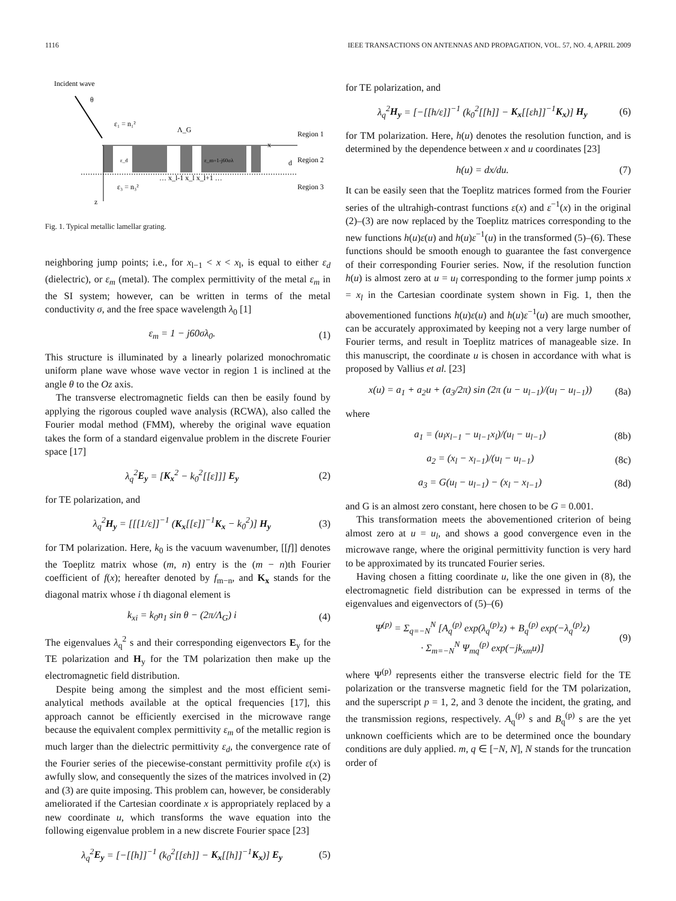1116 IEEE TRANSACTIONS ON ANTENNAS AND PROPAGATION, VOL. 57, NO. 4, APRIL 2009
Incident wave
θ
ε₁ = n₁²
Λ_G
ε₃ = n₃²
… x_l-1 x_l x_l+1 …
ε_d
ε_m=1-j60σλ
x
d
Region 1
Region 2
Region 3
z
Fig. 1. Typical metallic lamellar grating.
neighboring jump points; i.e., for x<sub>l−1</sub> < x < x<sub>l</sub>, is equal to either ε<sub>d</sub> (dielectric), or ε<sub>m</sub> (metal). The complex permittivity of the metal ε<sub>m</sub> in the SI system; however, can be written in terms of the metal conductivity σ, and the free space wavelength λ<sub>0</sub> [1]
ε<sub>m</sub> = 1 − j60σλ<sub>0</sub>. (1)
This structure is illuminated by a linearly polarized monochromatic uniform plane wave whose wave vector in region 1 is inclined at the angle θ to the Oz axis.
The transverse electromagnetic fields can then be easily found by applying the rigorous coupled wave analysis (RCWA), also called the Fourier modal method (FMM), whereby the original wave equation takes the form of a standard eigenvalue problem in the discrete Fourier space [17]
λ<sub>q</sub><sup>2</sup>E<sub>y</sub> = [K<sub>x</sub><sup>2</sup> − k<sub>0</sub><sup>2</sup>[[ε]]] E<sub>y</sub> (2)
for TE polarization, and
λ<sub>q</sub><sup>2</sup>H<sub>y</sub> = [[[1/ε]]<sup>−1</sup> (K<sub>x</sub>[[ε]]<sup>−1</sup>K<sub>x</sub> − k<sub>0</sub><sup>2</sup>)] H<sub>y</sub> (3)
for TM polarization. Here, k<sub>0</sub> is the vacuum wavenumber, [[f]] denotes the Toeplitz matrix whose (m, n) entry is the (m − n)th Fourier coefficient of f(x); hereafter denoted by f<sub>m−n</sub>, and K<sub>x</sub> stands for the diagonal matrix whose i th diagonal element is
k<sub>xi</sub> = k<sub>0</sub>n<sub>1</sub> sin θ − (2π/Λ<sub>G</sub>) i (4)
The eigenvalues λ<sub>q</sub><sup>2</sup> s and their corresponding eigenvectors E<sub>y</sub> for the TE polarization and H<sub>y</sub> for the TM polarization then make up the electromagnetic field distribution.
Despite being among the simplest and the most efficient semi-analytical methods available at the optical frequencies [17], this approach cannot be efficiently exercised in the microwave range because the equivalent complex permittivity ε<sub>m</sub> of the metallic region is much larger than the dielectric permittivity ε<sub>d</sub>, the convergence rate of the Fourier series of the piecewise-constant permittivity profile ε(x) is awfully slow, and consequently the sizes of the matrices involved in (2) and (3) are quite imposing. This problem can, however, be considerably ameliorated if the Cartesian coordinate x is appropriately replaced by a new coordinate u, which transforms the wave equation into the following eigenvalue problem in a new discrete Fourier space [23]
λ<sub>q</sub><sup>2</sup>E<sub>y</sub> = [−[[h]]<sup>−1</sup> (k<sub>0</sub><sup>2</sup>[[εh]] − K<sub>x</sub>[[h]]<sup>−1</sup>K<sub>x</sub>)] E<sub>y</sub> (5)
for TE polarization, and
λ<sub>q</sub><sup>2</sup>H<sub>y</sub> = [−[[h/ε]]<sup>−1</sup> (k<sub>0</sub><sup>2</sup>[[h]] − K<sub>x</sub>[[εh]]<sup>−1</sup>K<sub>x</sub>)] H<sub>y</sub> (6)
for TM polarization. Here, h(u) denotes the resolution function, and is determined by the dependence between x and u coordinates [23]
h(u) = dx/du. (7)
It can be easily seen that the Toeplitz matrices formed from the Fourier series of the ultrahigh-contrast functions ε(x) and ε<sup>−1</sup>(x) in the original (2)–(3) are now replaced by the Toeplitz matrices corresponding to the new functions h(u)ε(u) and h(u)ε<sup>−1</sup>(u) in the transformed (5)–(6). These functions should be smooth enough to guarantee the fast convergence of their corresponding Fourier series. Now, if the resolution function h(u) is almost zero at u = u<sub>l</sub> corresponding to the former jump points x = x<sub>l</sub> in the Cartesian coordinate system shown in Fig. 1, then the abovementioned functions h(u)ε(u) and h(u)ε<sup>−1</sup>(u) are much smoother, can be accurately approximated by keeping not a very large number of Fourier terms, and result in Toeplitz matrices of manageable size. In this manuscript, the coordinate u is chosen in accordance with what is proposed by Vallius et al. [23]
x(u) = a<sub>1</sub> + a<sub>2</sub>u + (a<sub>3</sub>/2π) sin (2π (u − u<sub>l−1</sub>)/(u<sub>l</sub> − u<sub>l−1</sub>)) (8a)
where
a<sub>1</sub> = (u<sub>l</sub>x<sub>l−1</sub> − u<sub>l−1</sub>x<sub>l</sub>)/(u<sub>l</sub> − u<sub>l−1</sub>) (8b)
a<sub>2</sub> = (x<sub>l</sub> − x<sub>l−1</sub>)/(u<sub>l</sub> − u<sub>l−1</sub>) (8c)
a<sub>3</sub> = G(u<sub>l</sub> − u<sub>l−1</sub>) − (x<sub>l</sub> − x<sub>l−1</sub>) (8d)
and G is an almost zero constant, here chosen to be G = 0.001.
This transformation meets the abovementioned criterion of being almost zero at u = u<sub>l</sub>, and shows a good convergence even in the microwave range, where the original permittivity function is very hard to be approximated by its truncated Fourier series.
Having chosen a fitting coordinate u, like the one given in (8), the electromagnetic field distribution can be expressed in terms of the eigenvalues and eigenvectors of (5)–(6)
Ψ<sup>(p)</sup> = Σ<sub>q=−N</sub><sup>N</sup> [A<sub>q</sub><sup>(p)</sup> exp(λ<sub>q</sub><sup>(p)</sup>z) + B<sub>q</sub><sup>(p)</sup> exp(−λ<sub>q</sub><sup>(p)</sup>z)
· Σ<sub>m=−N</sub><sup>N</sup> Ψ<sub>mq</sub><sup>(p)</sup> exp(−jk<sub>xm</sub>u)] (9)
where Ψ<sup>(p)</sup> represents either the transverse electric field for the TE polarization or the transverse magnetic field for the TM polarization, and the superscript p = 1, 2, and 3 denote the incident, the grating, and the transmission regions, respectively. A<sub>q</sub><sup>(p)</sup> s and B<sub>q</sub><sup>(p)</sup> s are the yet unknown coefficients which are to be determined once the boundary conditions are duly applied. m, q ∈ [−N, N], N stands for the truncation order of